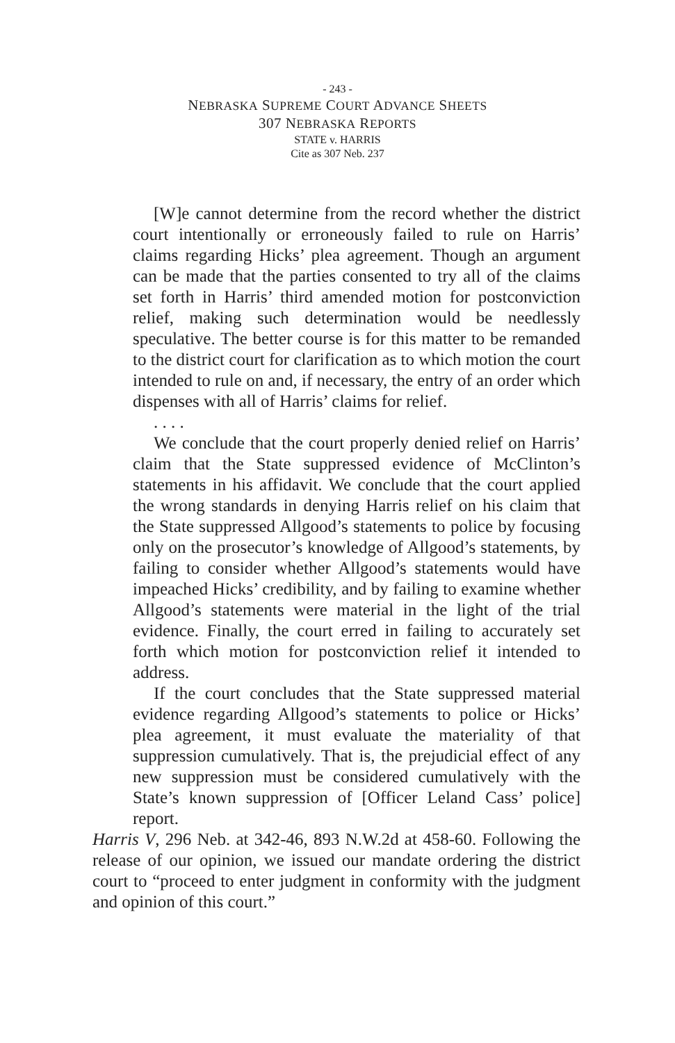- 243 -
NEBRASKA SUPREME COURT ADVANCE SHEETS
307 NEBRASKA REPORTS
STATE v. HARRIS
Cite as 307 Neb. 237
[W]e cannot determine from the record whether the district court intentionally or erroneously failed to rule on Harris’ claims regarding Hicks’ plea agreement. Though an argument can be made that the parties consented to try all of the claims set forth in Harris’ third amended motion for postconviction relief, making such determination would be needlessly speculative. The better course is for this matter to be remanded to the district court for clarification as to which motion the court intended to rule on and, if necessary, the entry of an order which dispenses with all of Harris’ claims for relief.
. . . .
We conclude that the court properly denied relief on Harris’ claim that the State suppressed evidence of McClinton’s statements in his affidavit. We conclude that the court applied the wrong standards in denying Harris relief on his claim that the State suppressed Allgood’s statements to police by focusing only on the prosecutor’s knowledge of Allgood’s statements, by failing to consider whether Allgood’s statements would have impeached Hicks’ credibility, and by failing to examine whether Allgood’s statements were material in the light of the trial evidence. Finally, the court erred in failing to accurately set forth which motion for postconviction relief it intended to address.
If the court concludes that the State suppressed material evidence regarding Allgood’s statements to police or Hicks’ plea agreement, it must evaluate the materiality of that suppression cumulatively. That is, the prejudicial effect of any new suppression must be considered cumulatively with the State’s known suppression of [Officer Leland Cass’ police] report.
Harris V, 296 Neb. at 342-46, 893 N.W.2d at 458-60. Following the release of our opinion, we issued our mandate ordering the district court to “proceed to enter judgment in conformity with the judgment and opinion of this court.”